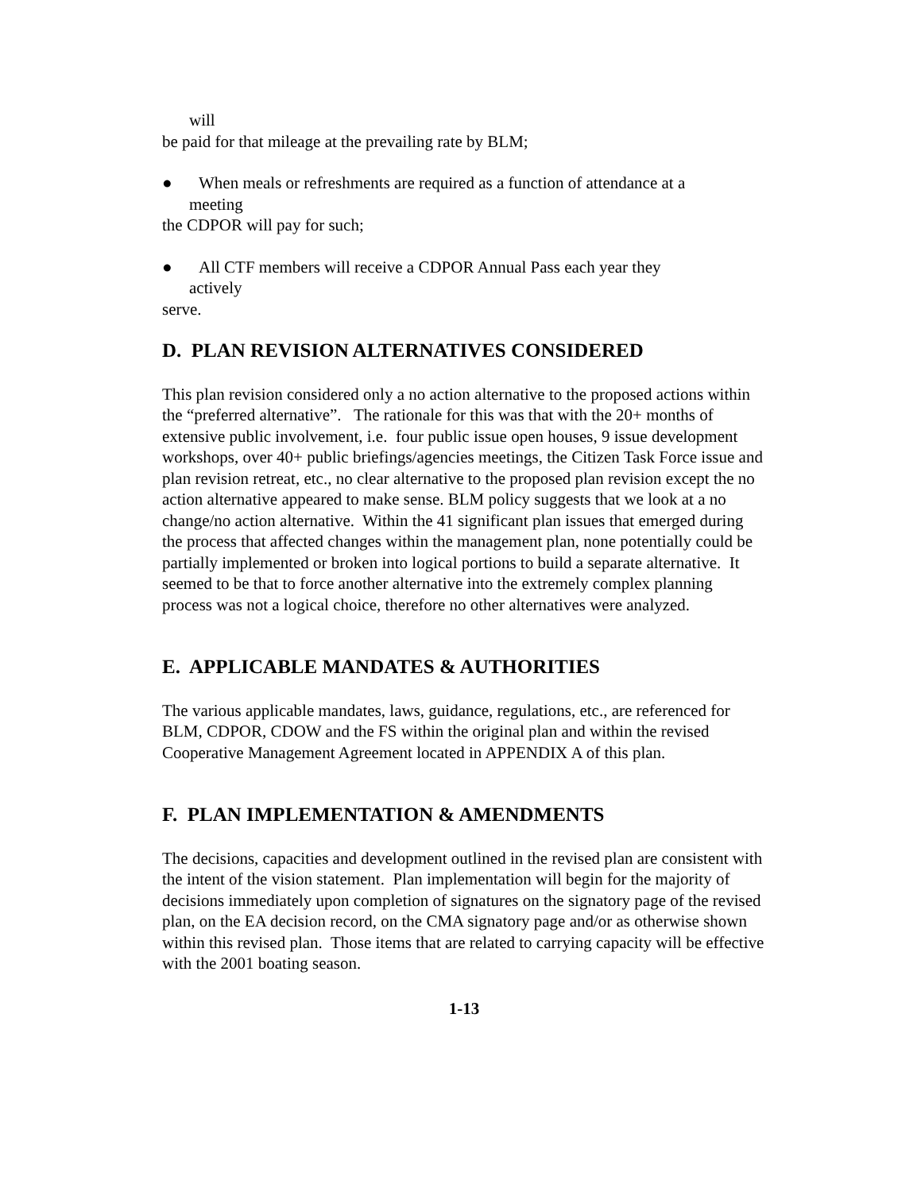will
be paid for that mileage at the prevailing rate by BLM;
● When meals or refreshments are required as a function of attendance at a
meeting
the CDPOR will pay for such;
● All CTF members will receive a CDPOR Annual Pass each year they
actively
serve.
D. PLAN REVISION ALTERNATIVES CONSIDERED
This plan revision considered only a no action alternative to the proposed actions within the “preferred alternative”. The rationale for this was that with the 20+ months of extensive public involvement, i.e. four public issue open houses, 9 issue development workshops, over 40+ public briefings/agencies meetings, the Citizen Task Force issue and plan revision retreat, etc., no clear alternative to the proposed plan revision except the no action alternative appeared to make sense. BLM policy suggests that we look at a no change/no action alternative. Within the 41 significant plan issues that emerged during the process that affected changes within the management plan, none potentially could be partially implemented or broken into logical portions to build a separate alternative. It seemed to be that to force another alternative into the extremely complex planning process was not a logical choice, therefore no other alternatives were analyzed.
E. APPLICABLE MANDATES & AUTHORITIES
The various applicable mandates, laws, guidance, regulations, etc., are referenced for BLM, CDPOR, CDOW and the FS within the original plan and within the revised Cooperative Management Agreement located in APPENDIX A of this plan.
F. PLAN IMPLEMENTATION & AMENDMENTS
The decisions, capacities and development outlined in the revised plan are consistent with the intent of the vision statement. Plan implementation will begin for the majority of decisions immediately upon completion of signatures on the signatory page of the revised plan, on the EA decision record, on the CMA signatory page and/or as otherwise shown within this revised plan. Those items that are related to carrying capacity will be effective with the 2001 boating season.
1-13